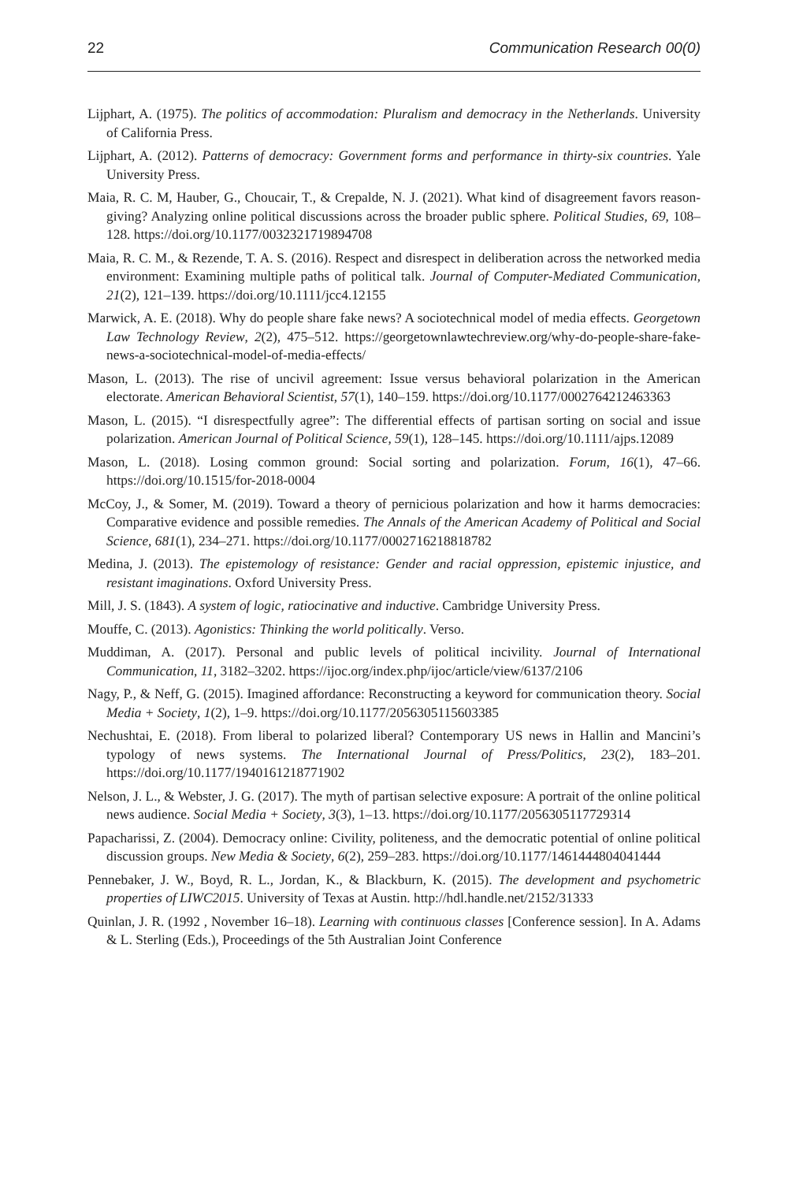22 Communication Research 00(0)
Lijphart, A. (1975). The politics of accommodation: Pluralism and democracy in the Netherlands. University of California Press.
Lijphart, A. (2012). Patterns of democracy: Government forms and performance in thirty-six countries. Yale University Press.
Maia, R. C. M, Hauber, G., Choucair, T., & Crepalde, N. J. (2021). What kind of disagreement favors reason-giving? Analyzing online political discussions across the broader public sphere. Political Studies, 69, 108–128. https://doi.org/10.1177/0032321719894708
Maia, R. C. M., & Rezende, T. A. S. (2016). Respect and disrespect in deliberation across the networked media environment: Examining multiple paths of political talk. Journal of Computer-Mediated Communication, 21(2), 121–139. https://doi.org/10.1111/jcc4.12155
Marwick, A. E. (2018). Why do people share fake news? A sociotechnical model of media effects. Georgetown Law Technology Review, 2(2), 475–512. https://georgetownlawtechreview.org/why-do-people-share-fake-news-a-sociotechnical-model-of-media-effects/
Mason, L. (2013). The rise of uncivil agreement: Issue versus behavioral polarization in the American electorate. American Behavioral Scientist, 57(1), 140–159. https://doi.org/10.1177/0002764212463363
Mason, L. (2015). “I disrespectfully agree”: The differential effects of partisan sorting on social and issue polarization. American Journal of Political Science, 59(1), 128–145. https://doi.org/10.1111/ajps.12089
Mason, L. (2018). Losing common ground: Social sorting and polarization. Forum, 16(1), 47–66. https://doi.org/10.1515/for-2018-0004
McCoy, J., & Somer, M. (2019). Toward a theory of pernicious polarization and how it harms democracies: Comparative evidence and possible remedies. The Annals of the American Academy of Political and Social Science, 681(1), 234–271. https://doi.org/10.1177/0002716218818782
Medina, J. (2013). The epistemology of resistance: Gender and racial oppression, epistemic injustice, and resistant imaginations. Oxford University Press.
Mill, J. S. (1843). A system of logic, ratiocinative and inductive. Cambridge University Press.
Mouffe, C. (2013). Agonistics: Thinking the world politically. Verso.
Muddiman, A. (2017). Personal and public levels of political incivility. Journal of International Communication, 11, 3182–3202. https://ijoc.org/index.php/ijoc/article/view/6137/2106
Nagy, P., & Neff, G. (2015). Imagined affordance: Reconstructing a keyword for communication theory. Social Media + Society, 1(2), 1–9. https://doi.org/10.1177/2056305115603385
Nechushtai, E. (2018). From liberal to polarized liberal? Contemporary US news in Hallin and Mancini’s typology of news systems. The International Journal of Press/Politics, 23(2), 183–201. https://doi.org/10.1177/1940161218771902
Nelson, J. L., & Webster, J. G. (2017). The myth of partisan selective exposure: A portrait of the online political news audience. Social Media + Society, 3(3), 1–13. https://doi.org/10.1177/2056305117729314
Papacharissi, Z. (2004). Democracy online: Civility, politeness, and the democratic potential of online political discussion groups. New Media & Society, 6(2), 259–283. https://doi.org/10.1177/1461444804041444
Pennebaker, J. W., Boyd, R. L., Jordan, K., & Blackburn, K. (2015). The development and psychometric properties of LIWC2015. University of Texas at Austin. http://hdl.handle.net/2152/31333
Quinlan, J. R. (1992 , November 16–18). Learning with continuous classes [Conference session]. In A. Adams & L. Sterling (Eds.), Proceedings of the 5th Australian Joint Conference